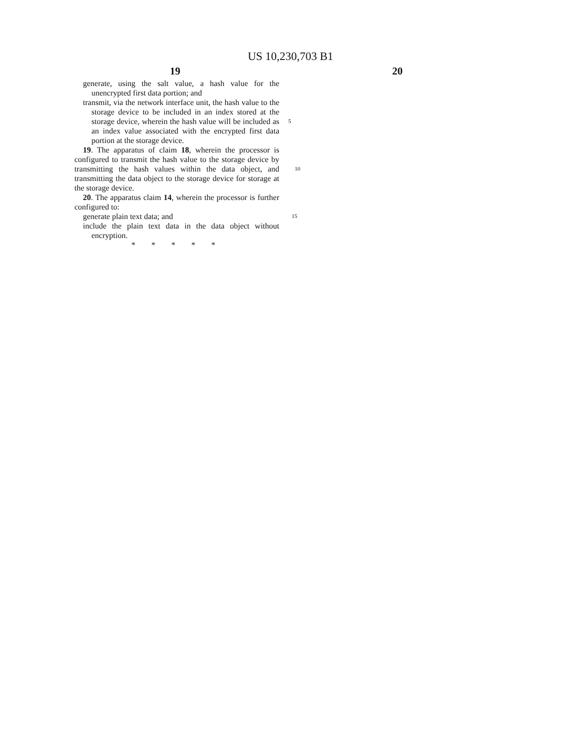US 10,230,703 B1
19 20
generate, using the salt value, a hash value for the unencrypted first data portion; and
transmit, via the network interface unit, the hash value to the storage device to be included in an index stored at the storage device, wherein the hash value will be 5 included as an index value associated with the encrypted first data portion at the storage device.
19. The apparatus of claim 18, wherein the processor is configured to transmit the hash value to the storage device by transmitting the hash values within the data object, and 10 transmitting the data object to the storage device for storage at the storage device.
20. The apparatus claim 14, wherein the processor is further configured to:
generate plain text data; and 15
include the plain text data in the data object without encryption.
* * * * *